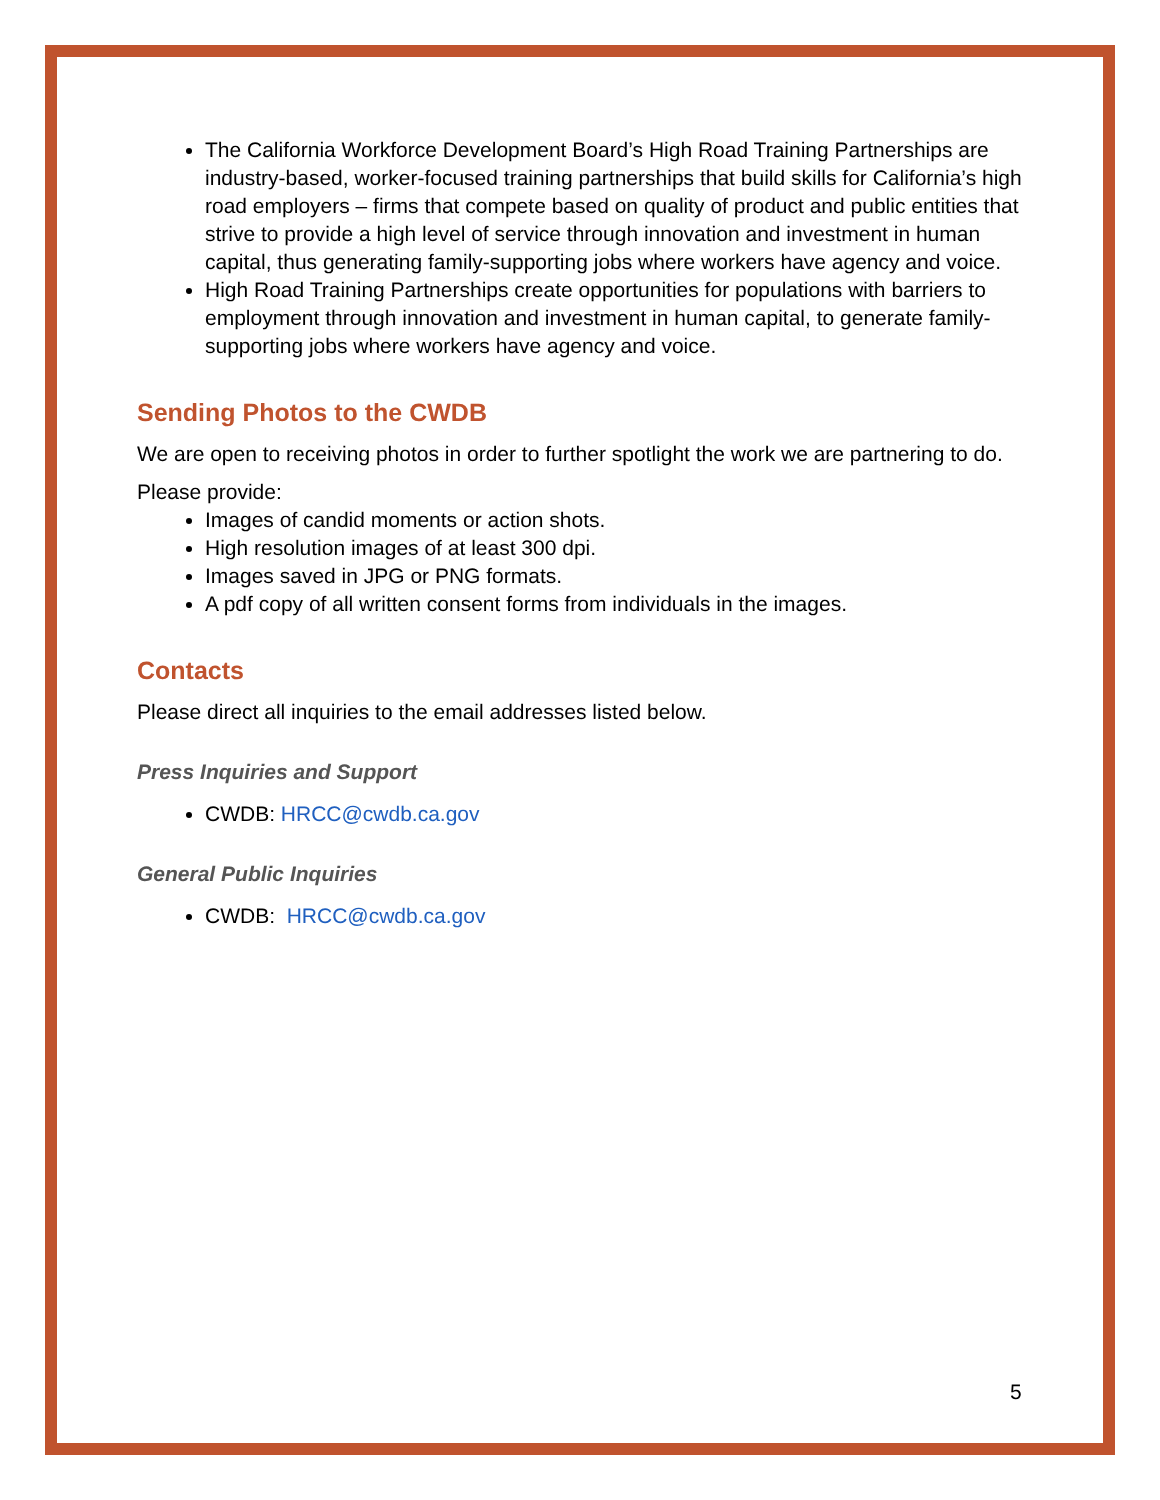The California Workforce Development Board’s High Road Training Partnerships are industry-based, worker-focused training partnerships that build skills for California’s high road employers – firms that compete based on quality of product and public entities that strive to provide a high level of service through innovation and investment in human capital, thus generating family-supporting jobs where workers have agency and voice.
High Road Training Partnerships create opportunities for populations with barriers to employment through innovation and investment in human capital, to generate family-supporting jobs where workers have agency and voice.
Sending Photos to the CWDB
We are open to receiving photos in order to further spotlight the work we are partnering to do.
Please provide:
Images of candid moments or action shots.
High resolution images of at least 300 dpi.
Images saved in JPG or PNG formats.
A pdf copy of all written consent forms from individuals in the images.
Contacts
Please direct all inquiries to the email addresses listed below.
Press Inquiries and Support
CWDB: HRCC@cwdb.ca.gov
General Public Inquiries
CWDB: HRCC@cwdb.ca.gov
5